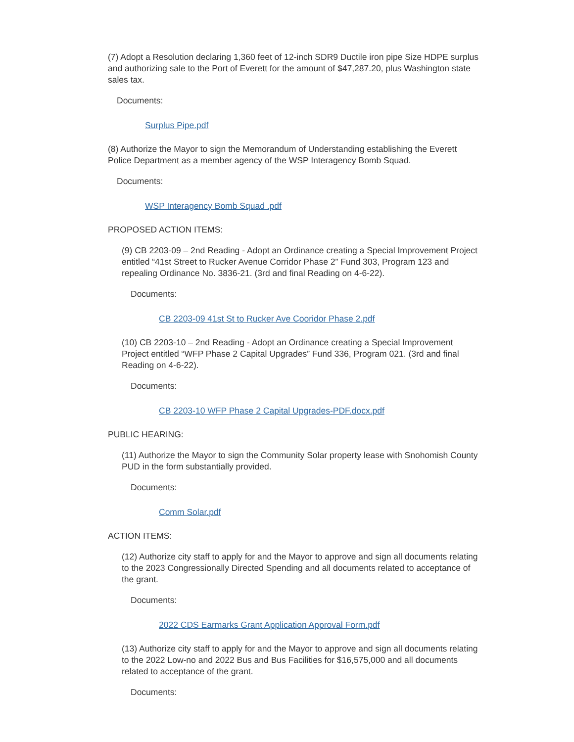(7) Adopt a Resolution declaring 1,360 feet of 12-inch SDR9 Ductile iron pipe Size HDPE surplus and authorizing sale to the Port of Everett for the amount of $47,287.20, plus Washington state sales tax.
Documents:
Surplus Pipe.pdf
(8) Authorize the Mayor to sign the Memorandum of Understanding establishing the Everett Police Department as a member agency of the WSP Interagency Bomb Squad.
Documents:
WSP Interagency Bomb Squad .pdf
PROPOSED ACTION ITEMS:
(9) CB 2203-09 – 2nd Reading - Adopt an Ordinance creating a Special Improvement Project entitled “41st Street to Rucker Avenue Corridor Phase 2” Fund 303, Program 123 and repealing Ordinance No. 3836-21. (3rd and final Reading on 4-6-22).
Documents:
CB 2203-09 41st St to Rucker Ave Cooridor Phase 2.pdf
(10) CB 2203-10 – 2nd Reading - Adopt an Ordinance creating a Special Improvement Project entitled “WFP Phase 2 Capital Upgrades” Fund 336, Program 021. (3rd and final Reading on 4-6-22).
Documents:
CB 2203-10 WFP Phase 2 Capital Upgrades-PDF.docx.pdf
PUBLIC HEARING:
(11) Authorize the Mayor to sign the Community Solar property lease with Snohomish County PUD in the form substantially provided.
Documents:
Comm Solar.pdf
ACTION ITEMS:
(12) Authorize city staff to apply for and the Mayor to approve and sign all documents relating to the 2023 Congressionally Directed Spending and all documents related to acceptance of the grant.
Documents:
2022 CDS Earmarks Grant Application Approval Form.pdf
(13) Authorize city staff to apply for and the Mayor to approve and sign all documents relating to the 2022 Low-no and 2022 Bus and Bus Facilities for $16,575,000 and all documents related to acceptance of the grant.
Documents: